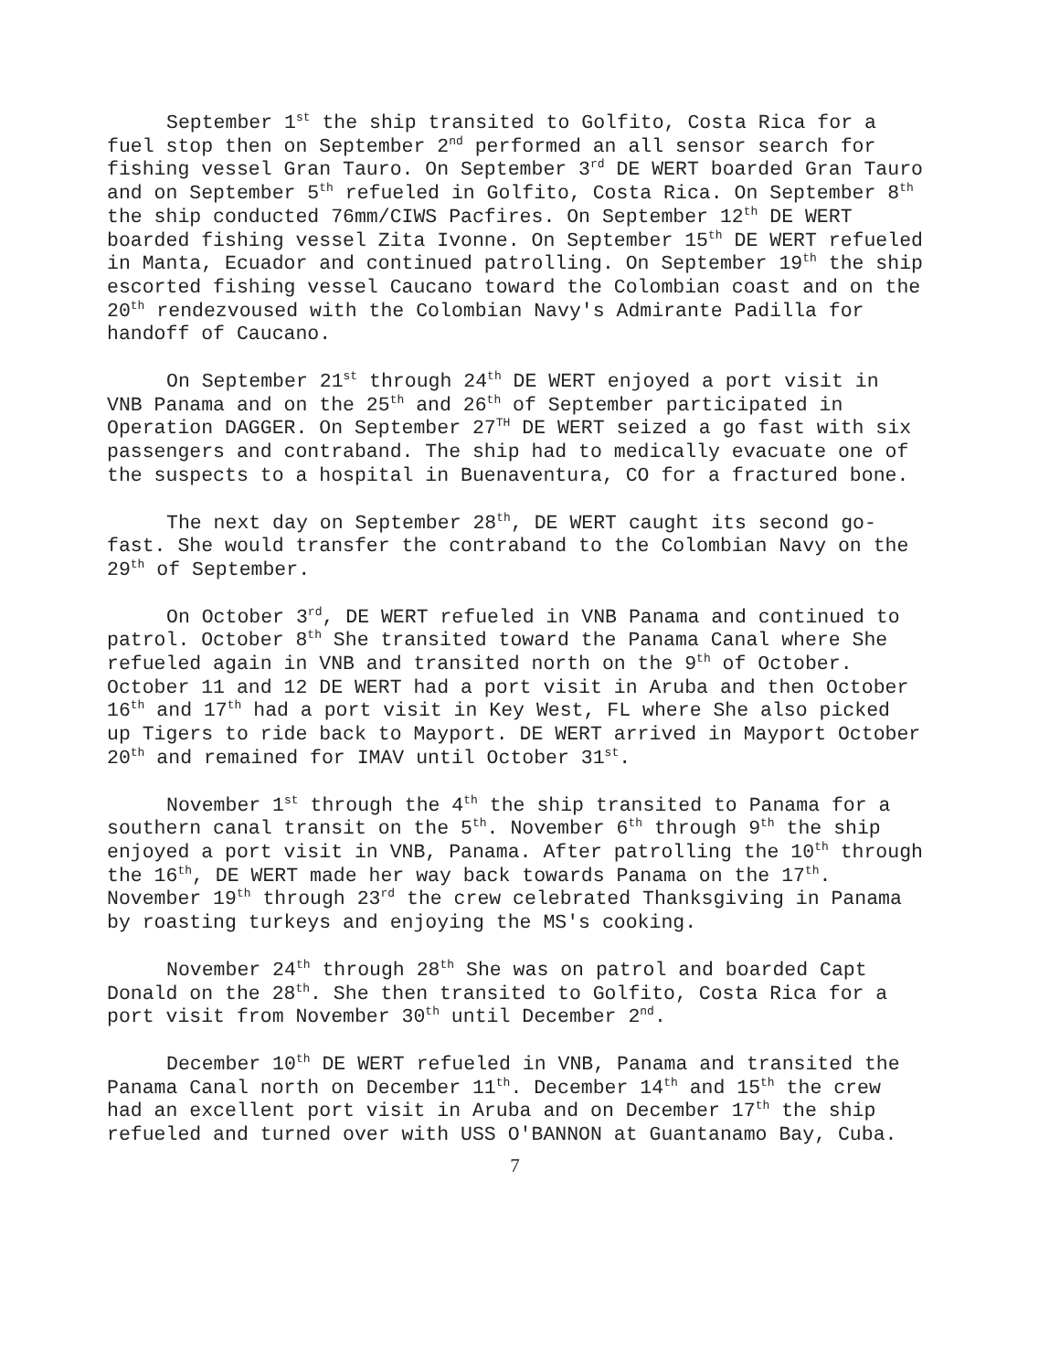September 1<sup>st</sup> the ship transited to Golfito, Costa Rica for a fuel stop then on September 2<sup>nd</sup> performed an all sensor search for fishing vessel Gran Tauro. On September 3<sup>rd</sup> DE WERT boarded Gran Tauro and on September 5<sup>th</sup> refueled in Golfito, Costa Rica. On September 8<sup>th</sup> the ship conducted 76mm/CIWS Pacfires. On September 12<sup>th</sup> DE WERT boarded fishing vessel Zita Ivonne. On September 15<sup>th</sup> DE WERT refueled in Manta, Ecuador and continued patrolling. On September 19<sup>th</sup> the ship escorted fishing vessel Caucano toward the Colombian coast and on the 20<sup>th</sup> rendezvoused with the Colombian Navy's Admirante Padilla for handoff of Caucano.
On September 21<sup>st</sup> through 24<sup>th</sup> DE WERT enjoyed a port visit in VNB Panama and on the 25<sup>th</sup> and 26<sup>th</sup> of September participated in Operation DAGGER. On September 27<sup>TH</sup> DE WERT seized a go fast with six passengers and contraband. The ship had to medically evacuate one of the suspects to a hospital in Buenaventura, CO for a fractured bone.
The next day on September 28<sup>th</sup>, DE WERT caught its second go-fast. She would transfer the contraband to the Colombian Navy on the 29<sup>th</sup> of September.
On October 3<sup>rd</sup>, DE WERT refueled in VNB Panama and continued to patrol. October 8<sup>th</sup> She transited toward the Panama Canal where She refueled again in VNB and transited north on the 9<sup>th</sup> of October. October 11 and 12 DE WERT had a port visit in Aruba and then October 16<sup>th</sup> and 17<sup>th</sup> had a port visit in Key West, FL where She also picked up Tigers to ride back to Mayport. DE WERT arrived in Mayport October 20<sup>th</sup> and remained for IMAV until October 31<sup>st</sup>.
November 1<sup>st</sup> through the 4<sup>th</sup> the ship transited to Panama for a southern canal transit on the 5<sup>th</sup>. November 6<sup>th</sup> through 9<sup>th</sup> the ship enjoyed a port visit in VNB, Panama. After patrolling the 10<sup>th</sup> through the 16<sup>th</sup>, DE WERT made her way back towards Panama on the 17<sup>th</sup>. November 19<sup>th</sup> through 23<sup>rd</sup> the crew celebrated Thanksgiving in Panama by roasting turkeys and enjoying the MS's cooking.
November 24<sup>th</sup> through 28<sup>th</sup> She was on patrol and boarded Capt Donald on the 28<sup>th</sup>. She then transited to Golfito, Costa Rica for a port visit from November 30<sup>th</sup> until December 2<sup>nd</sup>.
December 10<sup>th</sup> DE WERT refueled in VNB, Panama and transited the Panama Canal north on December 11<sup>th</sup>. December 14<sup>th</sup> and 15<sup>th</sup> the crew had an excellent port visit in Aruba and on December 17<sup>th</sup> the ship refueled and turned over with USS O'BANNON at Guantanamo Bay, Cuba.
7